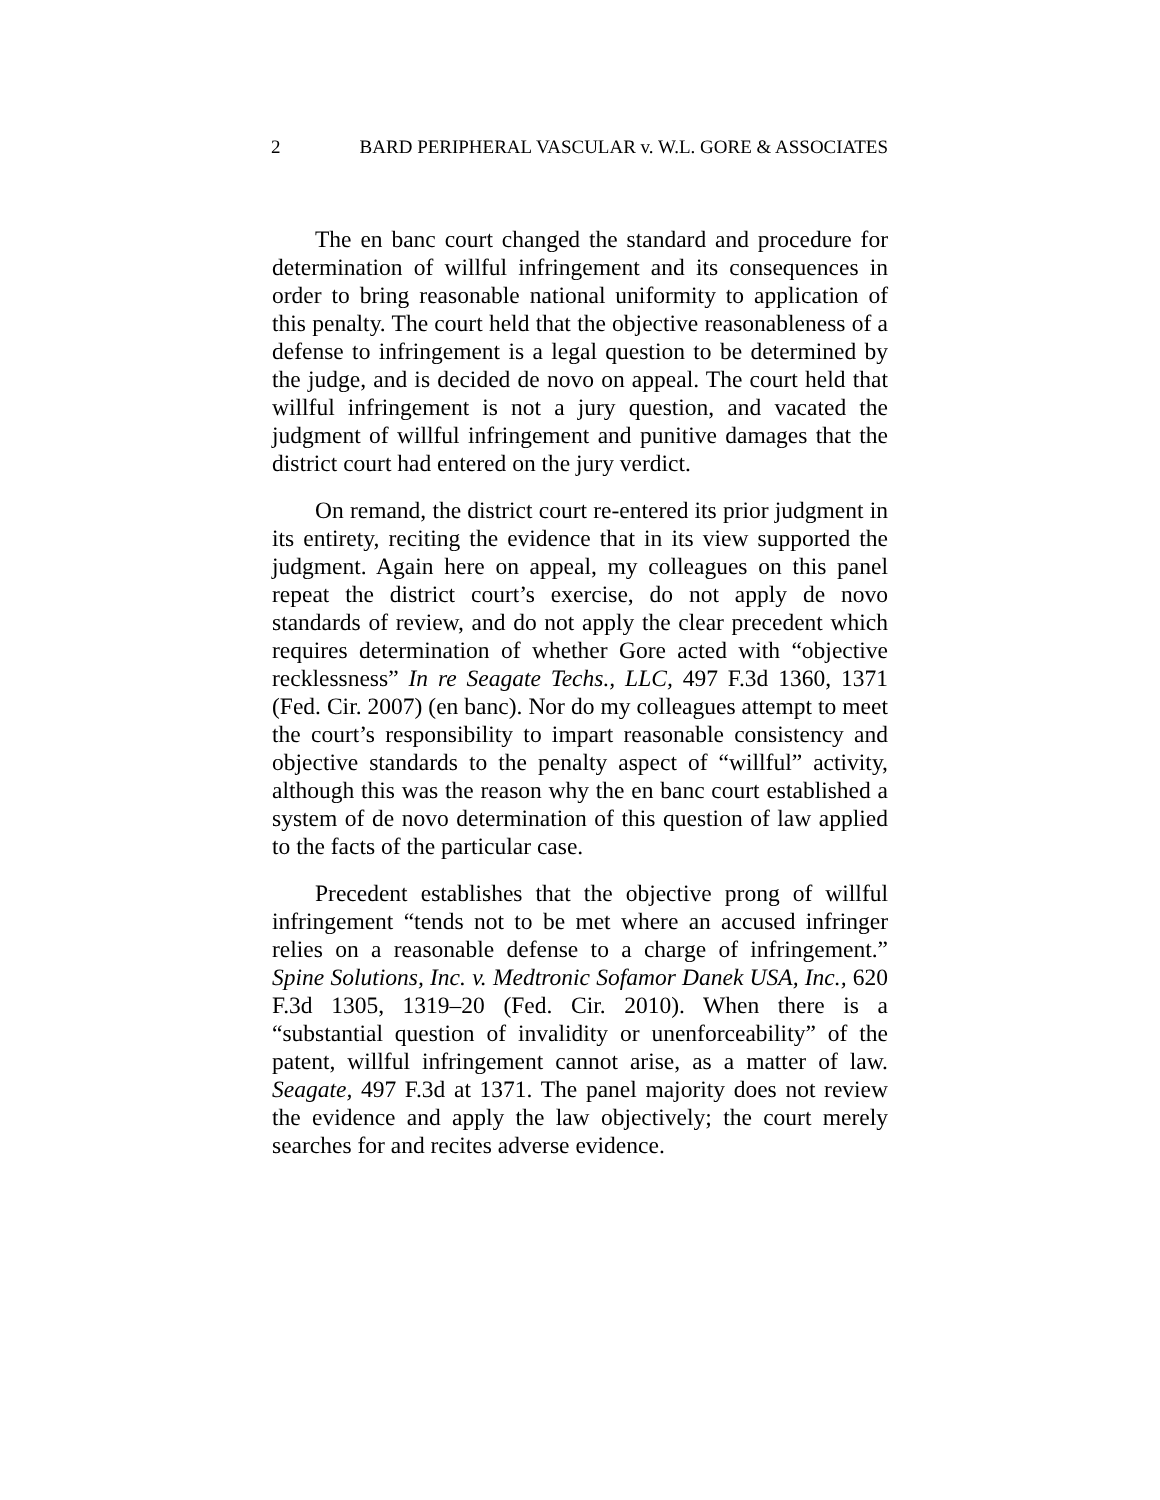2 BARD PERIPHERAL VASCULAR v. W.L. GORE & ASSOCIATES
The en banc court changed the standard and procedure for determination of willful infringement and its consequences in order to bring reasonable national uniformity to application of this penalty. The court held that the objective reasonableness of a defense to infringement is a legal question to be determined by the judge, and is decided de novo on appeal. The court held that willful infringement is not a jury question, and vacated the judgment of willful infringement and punitive damages that the district court had entered on the jury verdict.
On remand, the district court re-entered its prior judgment in its entirety, reciting the evidence that in its view supported the judgment. Again here on appeal, my colleagues on this panel repeat the district court’s exercise, do not apply de novo standards of review, and do not apply the clear precedent which requires determination of whether Gore acted with “objective recklessness” In re Seagate Techs., LLC, 497 F.3d 1360, 1371 (Fed. Cir. 2007) (en banc). Nor do my colleagues attempt to meet the court’s responsibility to impart reasonable consistency and objective standards to the penalty aspect of “willful” activity, although this was the reason why the en banc court established a system of de novo determination of this question of law applied to the facts of the particular case.
Precedent establishes that the objective prong of willful infringement “tends not to be met where an accused infringer relies on a reasonable defense to a charge of infringement.” Spine Solutions, Inc. v. Medtronic Sofamor Danek USA, Inc., 620 F.3d 1305, 1319–20 (Fed. Cir. 2010). When there is a “substantial question of invalidity or unenforceability” of the patent, willful infringement cannot arise, as a matter of law. Seagate, 497 F.3d at 1371. The panel majority does not review the evidence and apply the law objectively; the court merely searches for and recites adverse evidence.